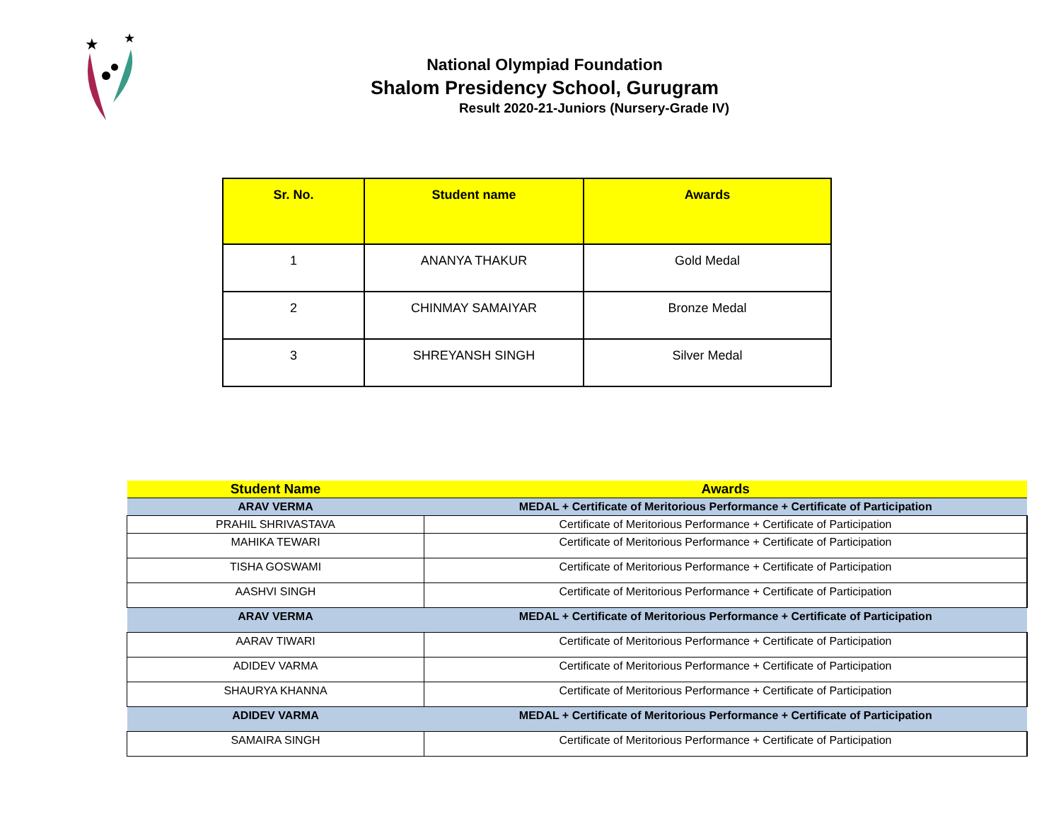★
★
National Olympiad Foundation
Shalom Presidency School, Gurugram
Result 2020-21-Juniors (Nursery-Grade IV)
| Sr. No. | Student name | Awards |
| --- | --- | --- |
| 1 | ANANYA THAKUR | Gold Medal |
| 2 | CHINMAY SAMAIYAR | Bronze Medal |
| 3 | SHREYANSH SINGH | Silver Medal |
| Student Name | Awards |
| --- | --- |
| ARAV VERMA | MEDAL + Certificate of Meritorious Performance + Certificate of Participation |
| PRAHIL SHRIVASTAVA | Certificate of Meritorious Performance + Certificate of Participation |
| MAHIKA TEWARI | Certificate of Meritorious Performance + Certificate of Participation |
| TISHA GOSWAMI | Certificate of Meritorious Performance + Certificate of Participation |
| AASHVI SINGH | Certificate of Meritorious Performance + Certificate of Participation |
| ARAV VERMA | MEDAL + Certificate of Meritorious Performance + Certificate of Participation |
| AARAV TIWARI | Certificate of Meritorious Performance + Certificate of Participation |
| ADIDEV VARMA | Certificate of Meritorious Performance + Certificate of Participation |
| SHAURYA KHANNA | Certificate of Meritorious Performance + Certificate of Participation |
| ADIDEV VARMA | MEDAL + Certificate of Meritorious Performance + Certificate of Participation |
| SAMAIRA SINGH | Certificate of Meritorious Performance + Certificate of Participation |